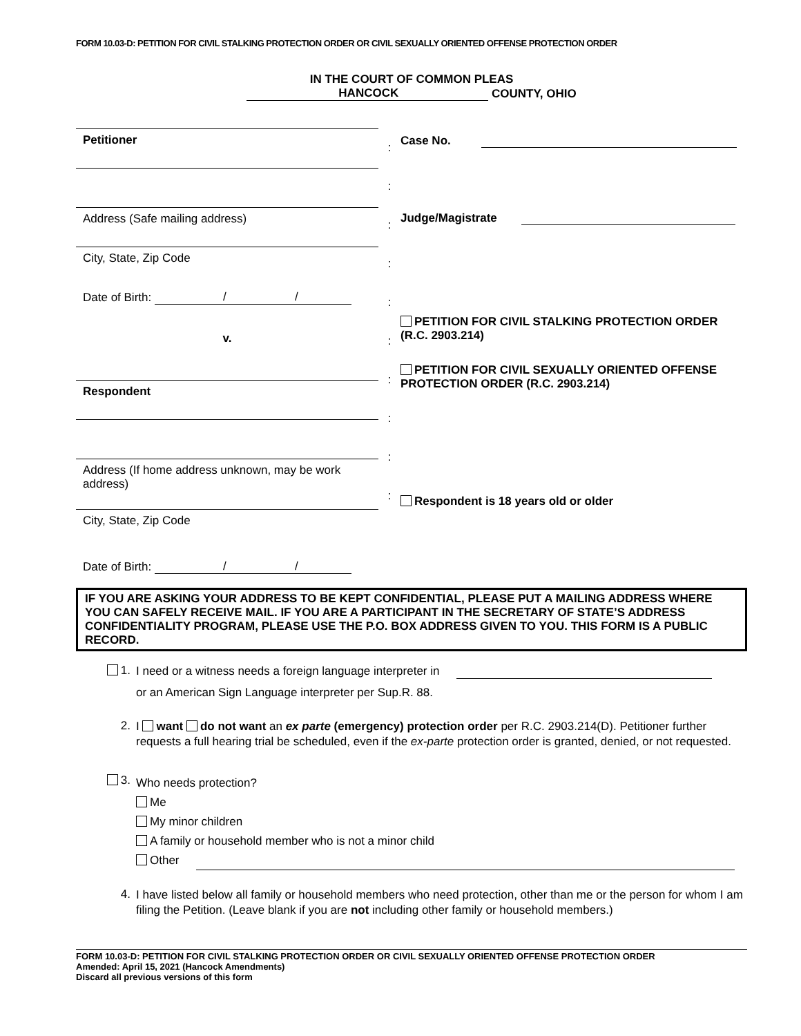FORM 10.03-D: PETITION FOR CIVIL STALKING PROTECTION ORDER OR CIVIL SEXUALLY ORIENTED OFFENSE PROTECTION ORDER
IN THE COURT OF COMMON PLEAS
HANCOCK COUNTY, OHIO
Petitioner
Address (Safe mailing address)
City, State, Zip Code
Date of Birth: / /
v.
Respondent
Address (If home address unknown, may be work address)
City, State, Zip Code
Date of Birth: / /
:
:
:
:
:
:
:
:
:
:
Case No.
Judge/Magistrate
PETITION FOR CIVIL STALKING PROTECTION ORDER (R.C. 2903.214)
PETITION FOR CIVIL SEXUALLY ORIENTED OFFENSE PROTECTION ORDER (R.C. 2903.214)
Respondent is 18 years old or older
IF YOU ARE ASKING YOUR ADDRESS TO BE KEPT CONFIDENTIAL, PLEASE PUT A MAILING ADDRESS WHERE YOU CAN SAFELY RECEIVE MAIL. IF YOU ARE A PARTICIPANT IN THE SECRETARY OF STATE’S ADDRESS CONFIDENTIALITY PROGRAM, PLEASE USE THE P.O. BOX ADDRESS GIVEN TO YOU. THIS FORM IS A PUBLIC RECORD.
1.
I need or a witness needs a foreign language interpreter in
or an American Sign Language interpreter per Sup.R. 88.
2.
I want do not want an ex parte (emergency) protection order per R.C. 2903.214(D). Petitioner further requests a full hearing trial be scheduled, even if the ex-parte protection order is granted, denied, or not requested.
3.
Who needs protection?
Me
My minor children
A family or household member who is not a minor child
Other
4.
I have listed below all family or household members who need protection, other than me or the person for whom I am filing the Petition. (Leave blank if you are not including other family or household members.)
FORM 10.03-D: PETITION FOR CIVIL STALKING PROTECTION ORDER OR CIVIL SEXUALLY ORIENTED OFFENSE PROTECTION ORDER
Amended: April 15, 2021 (Hancock Amendments)
Discard all previous versions of this form